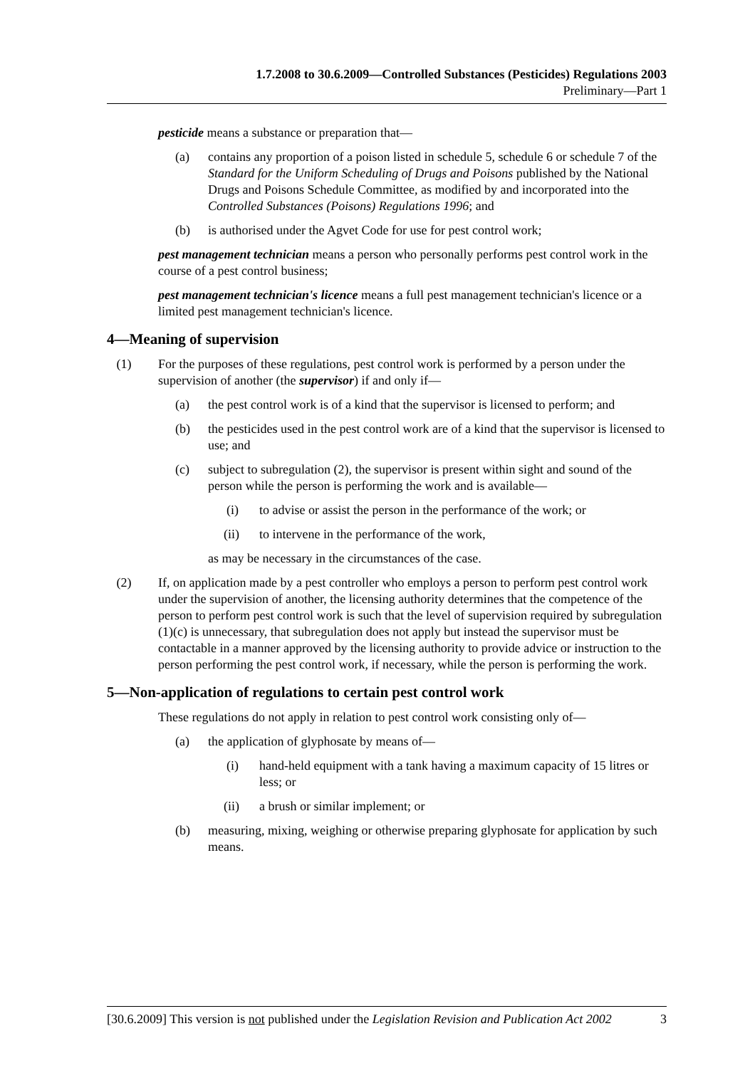1.7.2008 to 30.6.2009—Controlled Substances (Pesticides) Regulations 2003
Preliminary—Part 1
pesticide means a substance or preparation that—
(a) contains any proportion of a poison listed in schedule 5, schedule 6 or schedule 7 of the Standard for the Uniform Scheduling of Drugs and Poisons published by the National Drugs and Poisons Schedule Committee, as modified by and incorporated into the Controlled Substances (Poisons) Regulations 1996; and
(b) is authorised under the Agvet Code for use for pest control work;
pest management technician means a person who personally performs pest control work in the course of a pest control business;
pest management technician's licence means a full pest management technician's licence or a limited pest management technician's licence.
4—Meaning of supervision
(1) For the purposes of these regulations, pest control work is performed by a person under the supervision of another (the supervisor) if and only if—
(a) the pest control work is of a kind that the supervisor is licensed to perform; and
(b) the pesticides used in the pest control work are of a kind that the supervisor is licensed to use; and
(c) subject to subregulation (2), the supervisor is present within sight and sound of the person while the person is performing the work and is available—
(i) to advise or assist the person in the performance of the work; or
(ii) to intervene in the performance of the work,
as may be necessary in the circumstances of the case.
(2) If, on application made by a pest controller who employs a person to perform pest control work under the supervision of another, the licensing authority determines that the competence of the person to perform pest control work is such that the level of supervision required by subregulation (1)(c) is unnecessary, that subregulation does not apply but instead the supervisor must be contactable in a manner approved by the licensing authority to provide advice or instruction to the person performing the pest control work, if necessary, while the person is performing the work.
5—Non-application of regulations to certain pest control work
These regulations do not apply in relation to pest control work consisting only of—
(a) the application of glyphosate by means of—
(i) hand-held equipment with a tank having a maximum capacity of 15 litres or less; or
(ii) a brush or similar implement; or
(b) measuring, mixing, weighing or otherwise preparing glyphosate for application by such means.
[30.6.2009] This version is not published under the Legislation Revision and Publication Act 2002 3